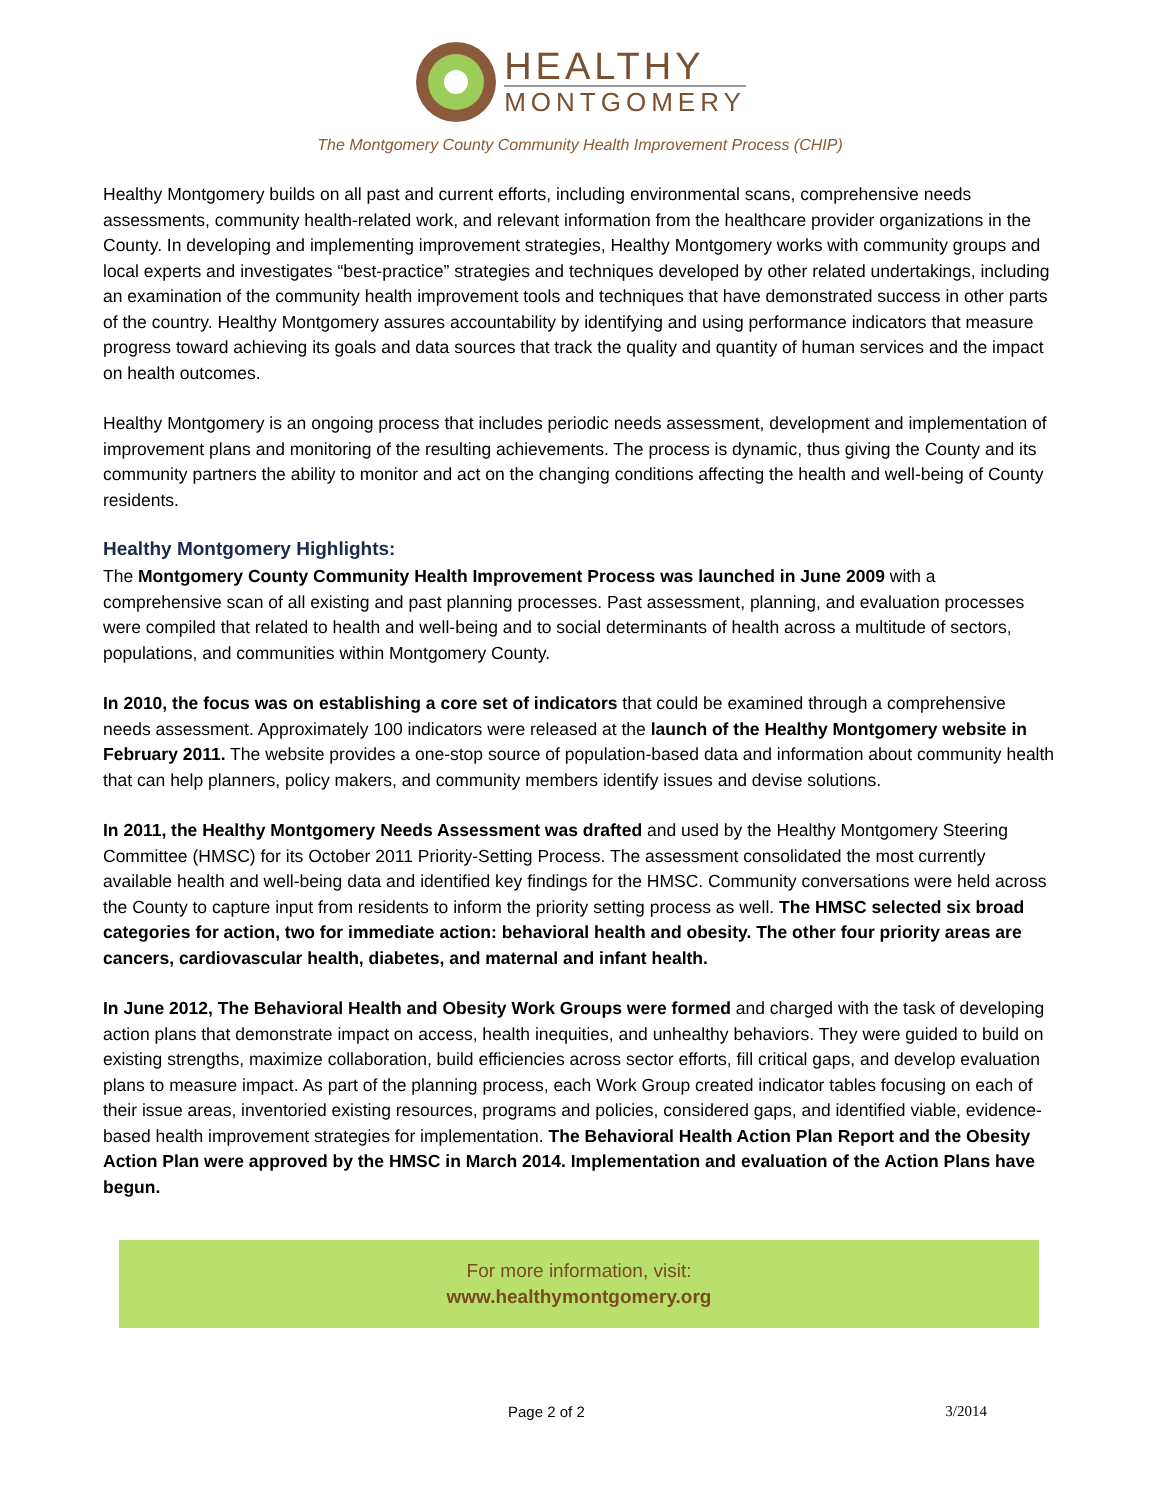HEALTHY
MONTGOMERY
The Montgomery County Community Health Improvement Process (CHIP)
Healthy Montgomery builds on all past and current efforts, including environmental scans, comprehensive needs assessments, community health-related work, and relevant information from the healthcare provider organizations in the County. In developing and implementing improvement strategies, Healthy Montgomery works with community groups and local experts and investigates “best-practice” strategies and techniques developed by other related undertakings, including an examination of the community health improvement tools and techniques that have demonstrated success in other parts of the country. Healthy Montgomery assures accountability by identifying and using performance indicators that measure progress toward achieving its goals and data sources that track the quality and quantity of human services and the impact on health outcomes.
Healthy Montgomery is an ongoing process that includes periodic needs assessment, development and implementation of improvement plans and monitoring of the resulting achievements. The process is dynamic, thus giving the County and its community partners the ability to monitor and act on the changing conditions affecting the health and well-being of County residents.
Healthy Montgomery Highlights:
The Montgomery County Community Health Improvement Process was launched in June 2009 with a comprehensive scan of all existing and past planning processes. Past assessment, planning, and evaluation processes were compiled that related to health and well-being and to social determinants of health across a multitude of sectors, populations, and communities within Montgomery County.
In 2010, the focus was on establishing a core set of indicators that could be examined through a comprehensive needs assessment. Approximately 100 indicators were released at the launch of the Healthy Montgomery website in February 2011. The website provides a one-stop source of population-based data and information about community health that can help planners, policy makers, and community members identify issues and devise solutions.
In 2011, the Healthy Montgomery Needs Assessment was drafted and used by the Healthy Montgomery Steering Committee (HMSC) for its October 2011 Priority-Setting Process. The assessment consolidated the most currently available health and well-being data and identified key findings for the HMSC. Community conversations were held across the County to capture input from residents to inform the priority setting process as well. The HMSC selected six broad categories for action, two for immediate action: behavioral health and obesity. The other four priority areas are cancers, cardiovascular health, diabetes, and maternal and infant health.
In June 2012, The Behavioral Health and Obesity Work Groups were formed and charged with the task of developing action plans that demonstrate impact on access, health inequities, and unhealthy behaviors. They were guided to build on existing strengths, maximize collaboration, build efficiencies across sector efforts, fill critical gaps, and develop evaluation plans to measure impact. As part of the planning process, each Work Group created indicator tables focusing on each of their issue areas, inventoried existing resources, programs and policies, considered gaps, and identified viable, evidence-based health improvement strategies for implementation. The Behavioral Health Action Plan Report and the Obesity Action Plan were approved by the HMSC in March 2014. Implementation and evaluation of the Action Plans have begun.
For more information, visit:
www.healthymontgomery.org
Page 2 of 2 3/2014